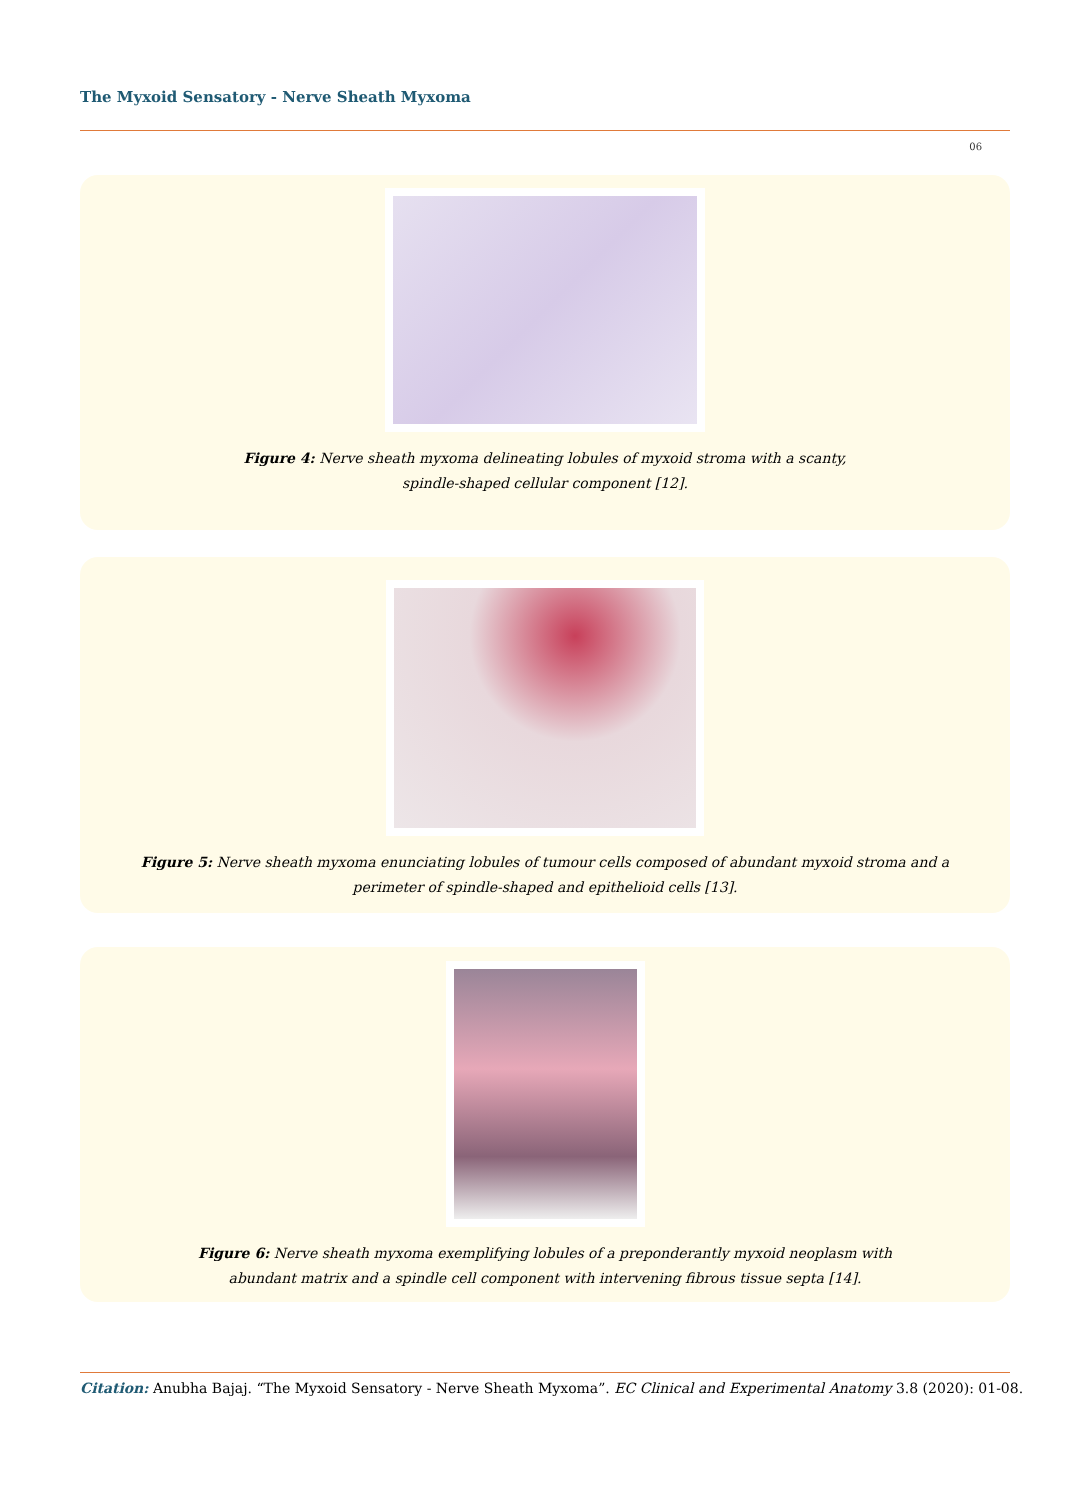The Myxoid Sensatory - Nerve Sheath Myxoma
06
Figure 4: Nerve sheath myxoma delineating lobules of myxoid stroma with a scanty,
spindle-shaped cellular component [12].
Figure 5: Nerve sheath myxoma enunciating lobules of tumour cells composed of abundant myxoid stroma and a
perimeter of spindle-shaped and epithelioid cells [13].
Figure 6: Nerve sheath myxoma exemplifying lobules of a preponderantly myxoid neoplasm with
abundant matrix and a spindle cell component with intervening fibrous tissue septa [14].
Citation: Anubha Bajaj. “The Myxoid Sensatory - Nerve Sheath Myxoma”. EC Clinical and Experimental Anatomy 3.8 (2020): 01-08.